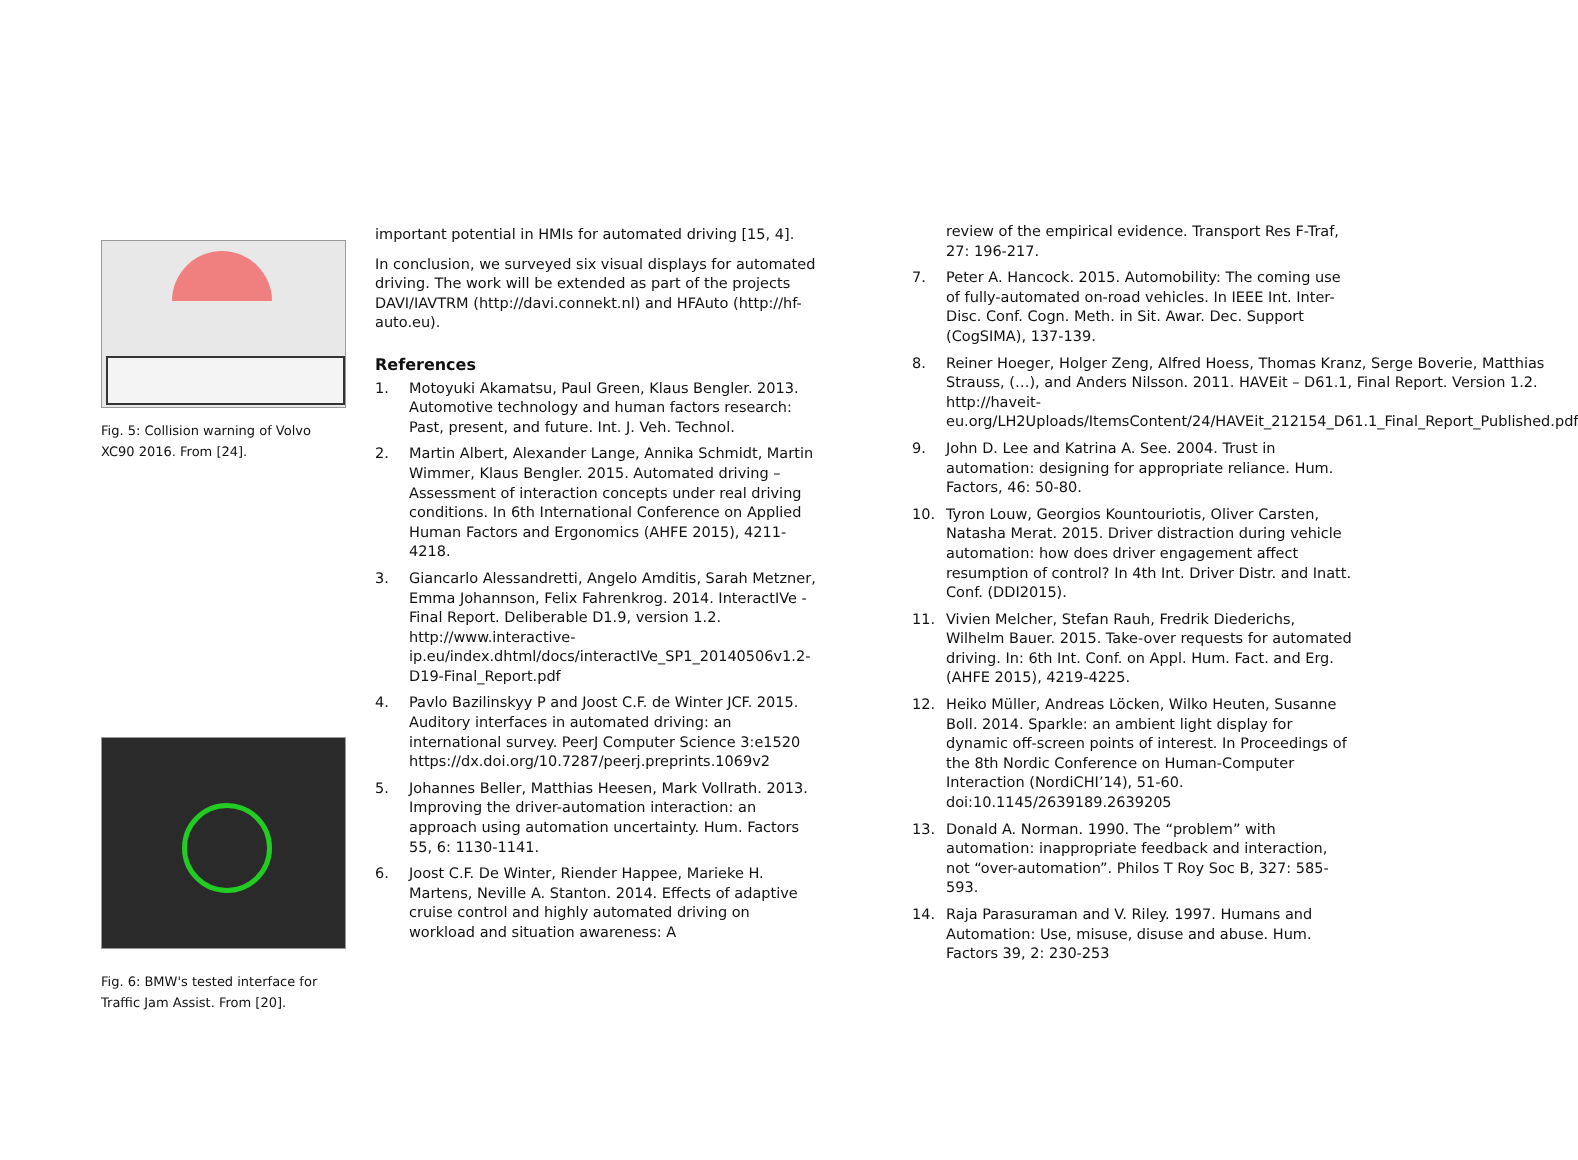Fig. 5: Collision warning of Volvo XC90 2016. From [24].
Fig. 6: BMW's tested interface for Traffic Jam Assist. From [20].
important potential in HMIs for automated driving [15, 4].
In conclusion, we surveyed six visual displays for automated driving. The work will be extended as part of the projects DAVI/IAVTRM (http://davi.connekt.nl) and HFAuto (http://hf-auto.eu).
References
1. Motoyuki Akamatsu, Paul Green, Klaus Bengler. 2013. Automotive technology and human factors research: Past, present, and future. Int. J. Veh. Technol.
2. Martin Albert, Alexander Lange, Annika Schmidt, Martin Wimmer, Klaus Bengler. 2015. Automated driving – Assessment of interaction concepts under real driving conditions. In 6th International Conference on Applied Human Factors and Ergonomics (AHFE 2015), 4211-4218.
3. Giancarlo Alessandretti, Angelo Amditis, Sarah Metzner, Emma Johannson, Felix Fahrenkrog. 2014. InteractIVe - Final Report. Deliberable D1.9, version 1.2. http://www.interactive-ip.eu/index.dhtml/docs/interactIVe_SP1_20140506v1.2-D19-Final_Report.pdf
4. Pavlo Bazilinskyy P and Joost C.F. de Winter JCF. 2015. Auditory interfaces in automated driving: an international survey. PeerJ Computer Science 3:e1520 https://dx.doi.org/10.7287/peerj.preprints.1069v2
5. Johannes Beller, Matthias Heesen, Mark Vollrath. 2013. Improving the driver-automation interaction: an approach using automation uncertainty. Hum. Factors 55, 6: 1130-1141.
6. Joost C.F. De Winter, Riender Happee, Marieke H. Martens, Neville A. Stanton. 2014. Effects of adaptive cruise control and highly automated driving on workload and situation awareness: A
review of the empirical evidence. Transport Res F-Traf, 27: 196-217.
7. Peter A. Hancock. 2015. Automobility: The coming use of fully-automated on-road vehicles. In IEEE Int. Inter-Disc. Conf. Cogn. Meth. in Sit. Awar. Dec. Support (CogSIMA), 137-139.
8. Reiner Hoeger, Holger Zeng, Alfred Hoess, Thomas Kranz, Serge Boverie, Matthias Strauss, (…), and Anders Nilsson. 2011. HAVEit – D61.1, Final Report. Version 1.2. http://haveit-eu.org/LH2Uploads/ItemsContent/24/HAVEit_212154_D61.1_Final_Report_Published.pdf
9. John D. Lee and Katrina A. See. 2004. Trust in automation: designing for appropriate reliance. Hum. Factors, 46: 50-80.
10. Tyron Louw, Georgios Kountouriotis, Oliver Carsten, Natasha Merat. 2015. Driver distraction during vehicle automation: how does driver engagement affect resumption of control? In 4th Int. Driver Distr. and Inatt. Conf. (DDI2015).
11. Vivien Melcher, Stefan Rauh, Fredrik Diederichs, Wilhelm Bauer. 2015. Take-over requests for automated driving. In: 6th Int. Conf. on Appl. Hum. Fact. and Erg. (AHFE 2015), 4219-4225.
12. Heiko Müller, Andreas Löcken, Wilko Heuten, Susanne Boll. 2014. Sparkle: an ambient light display for dynamic off-screen points of interest. In Proceedings of the 8th Nordic Conference on Human-Computer Interaction (NordiCHI’14), 51-60. doi:10.1145/2639189.2639205
13. Donald A. Norman. 1990. The “problem” with automation: inappropriate feedback and interaction, not “over-automation”. Philos T Roy Soc B, 327: 585-593.
14. Raja Parasuraman and V. Riley. 1997. Humans and Automation: Use, misuse, disuse and abuse. Hum. Factors 39, 2: 230-253